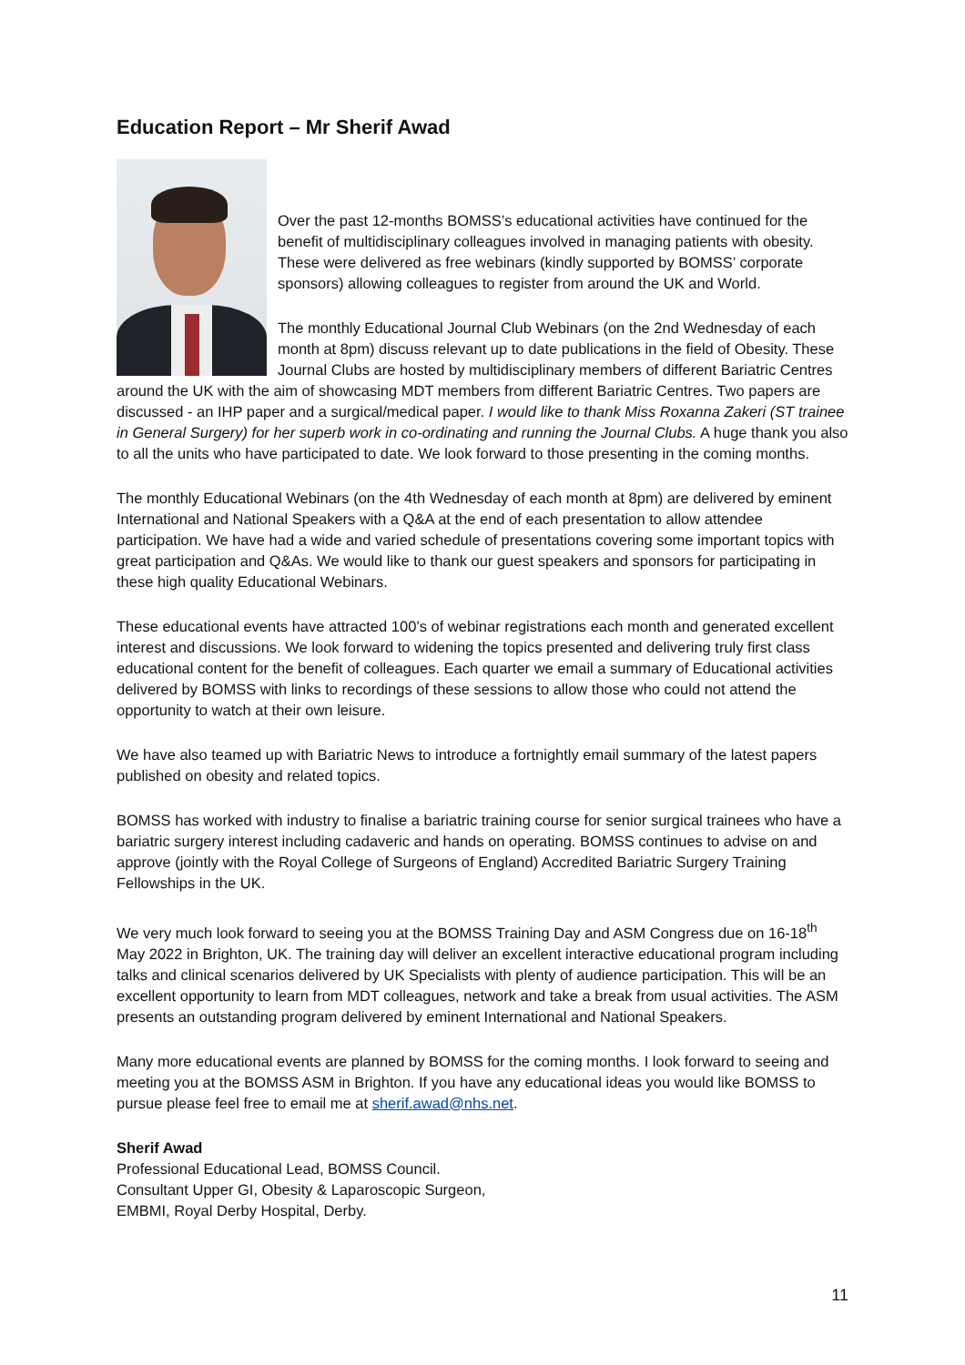Education Report – Mr Sherif Awad
Over the past 12-months BOMSS’s educational activities have continued for the benefit of multidisciplinary colleagues involved in managing patients with obesity. These were delivered as free webinars (kindly supported by BOMSS’ corporate sponsors) allowing colleagues to register from around the UK and World.
The monthly Educational Journal Club Webinars (on the 2nd Wednesday of each month at 8pm) discuss relevant up to date publications in the field of Obesity. These Journal Clubs are hosted by multidisciplinary members of different Bariatric Centres around the UK with the aim of showcasing MDT members from different Bariatric Centres. Two papers are discussed - an IHP paper and a surgical/medical paper. I would like to thank Miss Roxanna Zakeri (ST trainee in General Surgery) for her superb work in co-ordinating and running the Journal Clubs. A huge thank you also to all the units who have participated to date. We look forward to those presenting in the coming months.
The monthly Educational Webinars (on the 4th Wednesday of each month at 8pm) are delivered by eminent International and National Speakers with a Q&A at the end of each presentation to allow attendee participation. We have had a wide and varied schedule of presentations covering some important topics with great participation and Q&As. We would like to thank our guest speakers and sponsors for participating in these high quality Educational Webinars.
These educational events have attracted 100’s of webinar registrations each month and generated excellent interest and discussions. We look forward to widening the topics presented and delivering truly first class educational content for the benefit of colleagues. Each quarter we email a summary of Educational activities delivered by BOMSS with links to recordings of these sessions to allow those who could not attend the opportunity to watch at their own leisure.
We have also teamed up with Bariatric News to introduce a fortnightly email summary of the latest papers published on obesity and related topics.
BOMSS has worked with industry to finalise a bariatric training course for senior surgical trainees who have a bariatric surgery interest including cadaveric and hands on operating. BOMSS continues to advise on and approve (jointly with the Royal College of Surgeons of England) Accredited Bariatric Surgery Training Fellowships in the UK.
We very much look forward to seeing you at the BOMSS Training Day and ASM Congress due on 16-18<sup>th</sup> May 2022 in Brighton, UK. The training day will deliver an excellent interactive educational program including talks and clinical scenarios delivered by UK Specialists with plenty of audience participation. This will be an excellent opportunity to learn from MDT colleagues, network and take a break from usual activities. The ASM presents an outstanding program delivered by eminent International and National Speakers.
Many more educational events are planned by BOMSS for the coming months. I look forward to seeing and meeting you at the BOMSS ASM in Brighton. If you have any educational ideas you would like BOMSS to pursue please feel free to email me at sherif.awad@nhs.net.
Sherif Awad
Professional Educational Lead, BOMSS Council.
Consultant Upper GI, Obesity & Laparoscopic Surgeon,
EMBMI, Royal Derby Hospital, Derby.
11